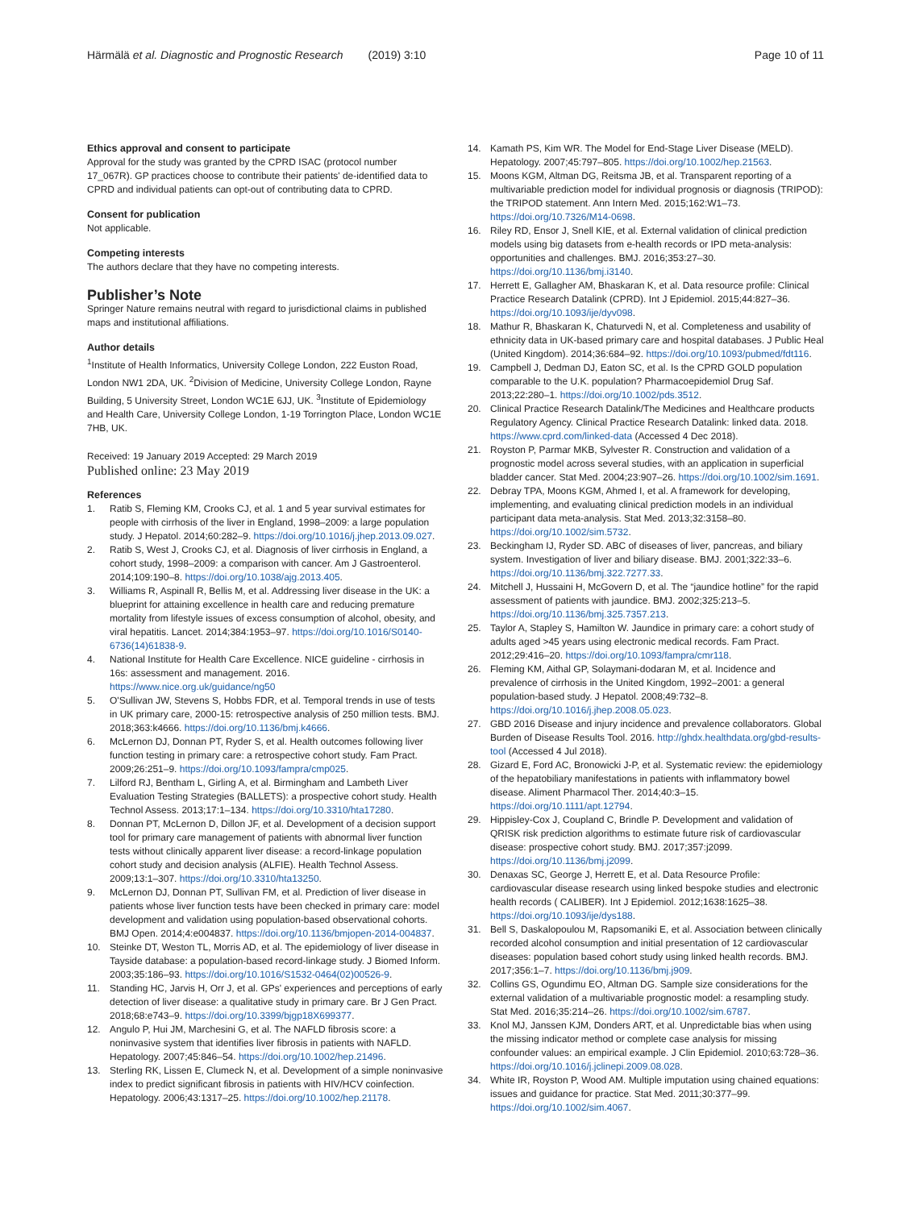Härmälä et al. Diagnostic and Prognostic Research (2019) 3:10 Page 10 of 11
Ethics approval and consent to participate
Approval for the study was granted by the CPRD ISAC (protocol number 17_067R). GP practices choose to contribute their patients' de-identified data to CPRD and individual patients can opt-out of contributing data to CPRD.
Consent for publication
Not applicable.
Competing interests
The authors declare that they have no competing interests.
Publisher’s Note
Springer Nature remains neutral with regard to jurisdictional claims in published maps and institutional affiliations.
Author details
<sup>1</sup> Institute of Health Informatics, University College London, 222 Euston Road, London NW1 2DA, UK. <sup>2</sup>Division of Medicine, University College London, Rayne Building, 5 University Street, London WC1E 6JJ, UK. <sup>3</sup>Institute of Epidemiology and Health Care, University College London, 1-19 Torrington Place, London WC1E 7HB, UK.
Received: 19 January 2019 Accepted: 29 March 2019
Published online: 23 May 2019
References
1. Ratib S, Fleming KM, Crooks CJ, et al. 1 and 5 year survival estimates for people with cirrhosis of the liver in England, 1998–2009: a large population study. J Hepatol. 2014;60:282–9. https://doi.org/10.1016/j.jhep.2013.09.027.
2. Ratib S, West J, Crooks CJ, et al. Diagnosis of liver cirrhosis in England, a cohort study, 1998–2009: a comparison with cancer. Am J Gastroenterol. 2014;109:190–8. https://doi.org/10.1038/ajg.2013.405.
3. Williams R, Aspinall R, Bellis M, et al. Addressing liver disease in the UK: a blueprint for attaining excellence in health care and reducing premature mortality from lifestyle issues of excess consumption of alcohol, obesity, and viral hepatitis. Lancet. 2014;384:1953–97. https://doi.org/10.1016/S0140-6736(14)61838-9.
4. National Institute for Health Care Excellence. NICE guideline - cirrhosis in 16s: assessment and management. 2016. https://www.nice.org.uk/guidance/ng50
5. O'Sullivan JW, Stevens S, Hobbs FDR, et al. Temporal trends in use of tests in UK primary care, 2000-15: retrospective analysis of 250 million tests. BMJ. 2018;363:k4666. https://doi.org/10.1136/bmj.k4666.
6. McLernon DJ, Donnan PT, Ryder S, et al. Health outcomes following liver function testing in primary care: a retrospective cohort study. Fam Pract. 2009;26:251–9. https://doi.org/10.1093/fampra/cmp025.
7. Lilford RJ, Bentham L, Girling A, et al. Birmingham and Lambeth Liver Evaluation Testing Strategies (BALLETS): a prospective cohort study. Health Technol Assess. 2013;17:1–134. https://doi.org/10.3310/hta17280.
8. Donnan PT, McLernon D, Dillon JF, et al. Development of a decision support tool for primary care management of patients with abnormal liver function tests without clinically apparent liver disease: a record-linkage population cohort study and decision analysis (ALFIE). Health Technol Assess. 2009;13:1–307. https://doi.org/10.3310/hta13250.
9. McLernon DJ, Donnan PT, Sullivan FM, et al. Prediction of liver disease in patients whose liver function tests have been checked in primary care: model development and validation using population-based observational cohorts. BMJ Open. 2014;4:e004837. https://doi.org/10.1136/bmjopen-2014-004837.
10. Steinke DT, Weston TL, Morris AD, et al. The epidemiology of liver disease in Tayside database: a population-based record-linkage study. J Biomed Inform. 2003;35:186–93. https://doi.org/10.1016/S1532-0464(02)00526-9.
11. Standing HC, Jarvis H, Orr J, et al. GPs' experiences and perceptions of early detection of liver disease: a qualitative study in primary care. Br J Gen Pract. 2018;68:e743–9. https://doi.org/10.3399/bjgp18X699377.
12. Angulo P, Hui JM, Marchesini G, et al. The NAFLD fibrosis score: a noninvasive system that identifies liver fibrosis in patients with NAFLD. Hepatology. 2007;45:846–54. https://doi.org/10.1002/hep.21496.
13. Sterling RK, Lissen E, Clumeck N, et al. Development of a simple noninvasive index to predict significant fibrosis in patients with HIV/HCV coinfection. Hepatology. 2006;43:1317–25. https://doi.org/10.1002/hep.21178.
14. Kamath PS, Kim WR. The Model for End-Stage Liver Disease (MELD). Hepatology. 2007;45:797–805. https://doi.org/10.1002/hep.21563.
15. Moons KGM, Altman DG, Reitsma JB, et al. Transparent reporting of a multivariable prediction model for individual prognosis or diagnosis (TRIPOD): the TRIPOD statement. Ann Intern Med. 2015;162:W1–73. https://doi.org/10.7326/M14-0698.
16. Riley RD, Ensor J, Snell KIE, et al. External validation of clinical prediction models using big datasets from e-health records or IPD meta-analysis: opportunities and challenges. BMJ. 2016;353:27–30. https://doi.org/10.1136/bmj.i3140.
17. Herrett E, Gallagher AM, Bhaskaran K, et al. Data resource profile: Clinical Practice Research Datalink (CPRD). Int J Epidemiol. 2015;44:827–36. https://doi.org/10.1093/ije/dyv098.
18. Mathur R, Bhaskaran K, Chaturvedi N, et al. Completeness and usability of ethnicity data in UK-based primary care and hospital databases. J Public Heal (United Kingdom). 2014;36:684–92. https://doi.org/10.1093/pubmed/fdt116.
19. Campbell J, Dedman DJ, Eaton SC, et al. Is the CPRD GOLD population comparable to the U.K. population? Pharmacoepidemiol Drug Saf. 2013;22:280–1. https://doi.org/10.1002/pds.3512.
20. Clinical Practice Research Datalink/The Medicines and Healthcare products Regulatory Agency. Clinical Practice Research Datalink: linked data. 2018. https://www.cprd.com/linked-data (Accessed 4 Dec 2018).
21. Royston P, Parmar MKB, Sylvester R. Construction and validation of a prognostic model across several studies, with an application in superficial bladder cancer. Stat Med. 2004;23:907–26. https://doi.org/10.1002/sim.1691.
22. Debray TPA, Moons KGM, Ahmed I, et al. A framework for developing, implementing, and evaluating clinical prediction models in an individual participant data meta-analysis. Stat Med. 2013;32:3158–80. https://doi.org/10.1002/sim.5732.
23. Beckingham IJ, Ryder SD. ABC of diseases of liver, pancreas, and biliary system. Investigation of liver and biliary disease. BMJ. 2001;322:33–6. https://doi.org/10.1136/bmj.322.7277.33.
24. Mitchell J, Hussaini H, McGovern D, et al. The “jaundice hotline” for the rapid assessment of patients with jaundice. BMJ. 2002;325:213–5. https://doi.org/10.1136/bmj.325.7357.213.
25. Taylor A, Stapley S, Hamilton W. Jaundice in primary care: a cohort study of adults aged >45 years using electronic medical records. Fam Pract. 2012;29:416–20. https://doi.org/10.1093/fampra/cmr118.
26. Fleming KM, Aithal GP, Solaymani-dodaran M, et al. Incidence and prevalence of cirrhosis in the United Kingdom, 1992–2001: a general population-based study. J Hepatol. 2008;49:732–8. https://doi.org/10.1016/j.jhep.2008.05.023.
27. GBD 2016 Disease and injury incidence and prevalence collaborators. Global Burden of Disease Results Tool. 2016. http://ghdx.healthdata.org/gbd-results-tool (Accessed 4 Jul 2018).
28. Gizard E, Ford AC, Bronowicki J-P, et al. Systematic review: the epidemiology of the hepatobiliary manifestations in patients with inflammatory bowel disease. Aliment Pharmacol Ther. 2014;40:3–15. https://doi.org/10.1111/apt.12794.
29. Hippisley-Cox J, Coupland C, Brindle P. Development and validation of QRISK risk prediction algorithms to estimate future risk of cardiovascular disease: prospective cohort study. BMJ. 2017;357:j2099. https://doi.org/10.1136/bmj.j2099.
30. Denaxas SC, George J, Herrett E, et al. Data Resource Profile: cardiovascular disease research using linked bespoke studies and electronic health records ( CALIBER). Int J Epidemiol. 2012;1638:1625–38. https://doi.org/10.1093/ije/dys188.
31. Bell S, Daskalopoulou M, Rapsomaniki E, et al. Association between clinically recorded alcohol consumption and initial presentation of 12 cardiovascular diseases: population based cohort study using linked health records. BMJ. 2017;356:1–7. https://doi.org/10.1136/bmj.j909.
32. Collins GS, Ogundimu EO, Altman DG. Sample size considerations for the external validation of a multivariable prognostic model: a resampling study. Stat Med. 2016;35:214–26. https://doi.org/10.1002/sim.6787.
33. Knol MJ, Janssen KJM, Donders ART, et al. Unpredictable bias when using the missing indicator method or complete case analysis for missing confounder values: an empirical example. J Clin Epidemiol. 2010;63:728–36. https://doi.org/10.1016/j.jclinepi.2009.08.028.
34. White IR, Royston P, Wood AM. Multiple imputation using chained equations: issues and guidance for practice. Stat Med. 2011;30:377–99. https://doi.org/10.1002/sim.4067.